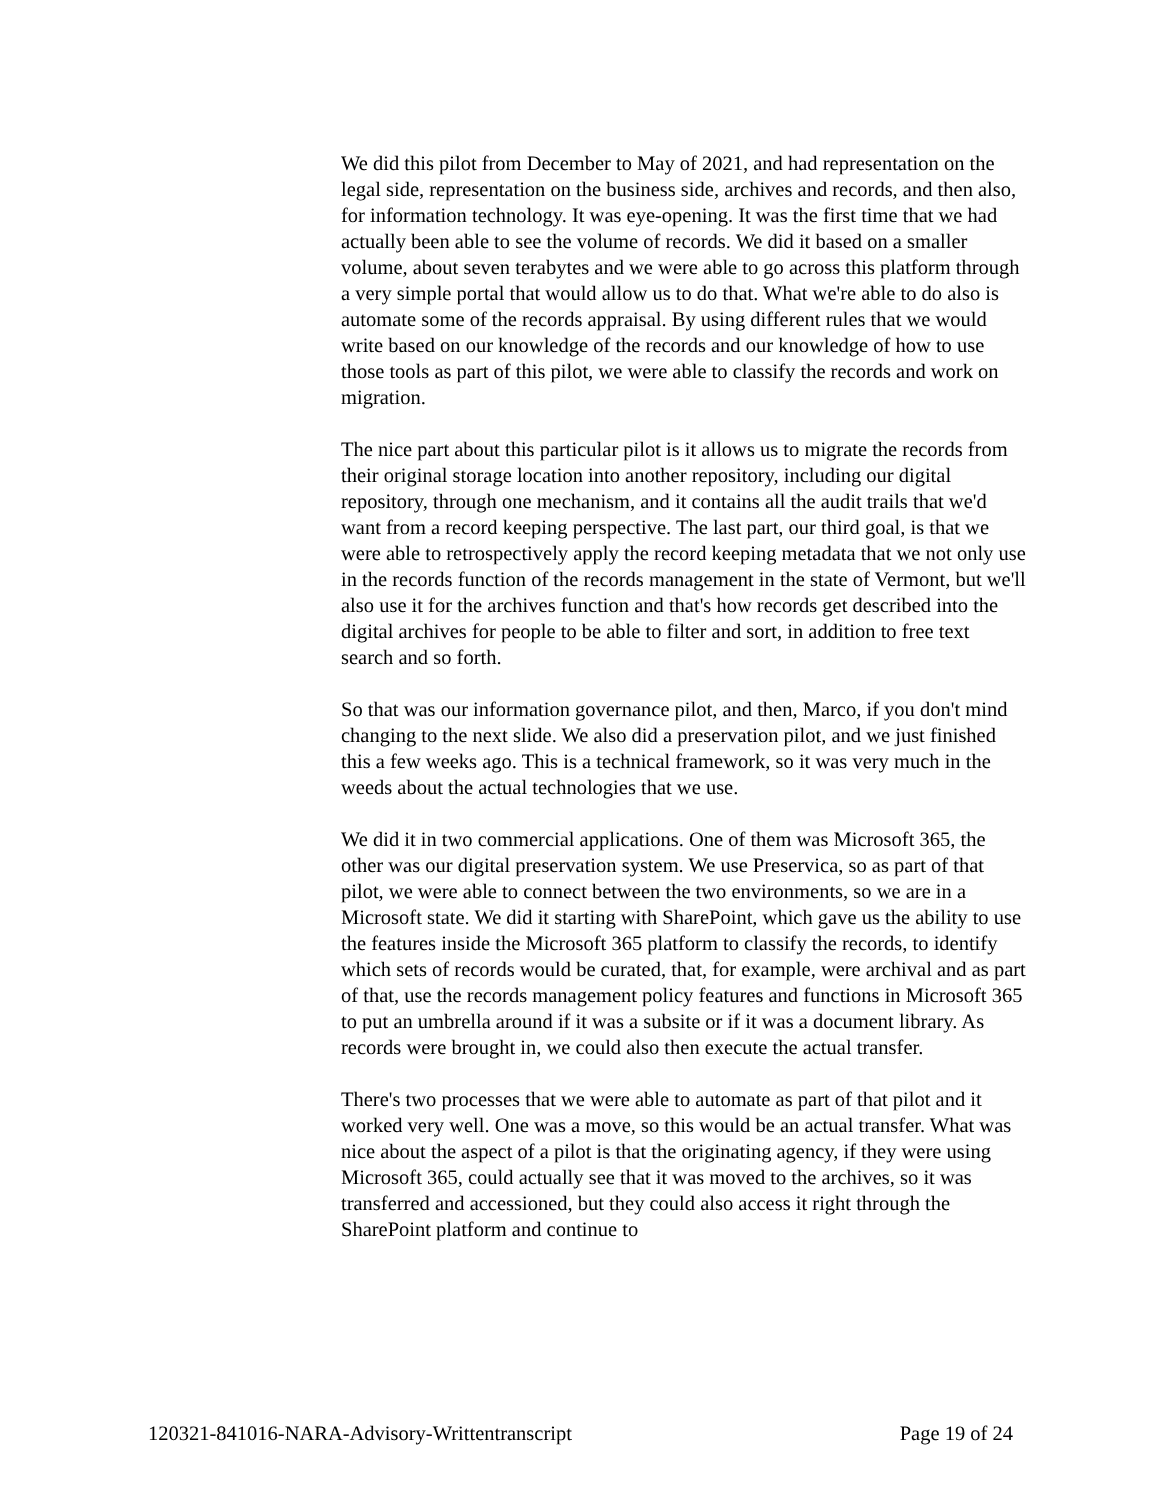We did this pilot from December to May of 2021, and had representation on the legal side, representation on the business side, archives and records, and then also, for information technology. It was eye-opening. It was the first time that we had actually been able to see the volume of records. We did it based on a smaller volume, about seven terabytes and we were able to go across this platform through a very simple portal that would allow us to do that. What we're able to do also is automate some of the records appraisal. By using different rules that we would write based on our knowledge of the records and our knowledge of how to use those tools as part of this pilot, we were able to classify the records and work on migration.
The nice part about this particular pilot is it allows us to migrate the records from their original storage location into another repository, including our digital repository, through one mechanism, and it contains all the audit trails that we'd want from a record keeping perspective. The last part, our third goal, is that we were able to retrospectively apply the record keeping metadata that we not only use in the records function of the records management in the state of Vermont, but we'll also use it for the archives function and that's how records get described into the digital archives for people to be able to filter and sort, in addition to free text search and so forth.
So that was our information governance pilot, and then, Marco, if you don't mind changing to the next slide. We also did a preservation pilot, and we just finished this a few weeks ago. This is a technical framework, so it was very much in the weeds about the actual technologies that we use.
We did it in two commercial applications. One of them was Microsoft 365, the other was our digital preservation system. We use Preservica, so as part of that pilot, we were able to connect between the two environments, so we are in a Microsoft state. We did it starting with SharePoint, which gave us the ability to use the features inside the Microsoft 365 platform to classify the records, to identify which sets of records would be curated, that, for example, were archival and as part of that, use the records management policy features and functions in Microsoft 365 to put an umbrella around if it was a subsite or if it was a document library. As records were brought in, we could also then execute the actual transfer.
There's two processes that we were able to automate as part of that pilot and it worked very well. One was a move, so this would be an actual transfer. What was nice about the aspect of a pilot is that the originating agency, if they were using Microsoft 365, could actually see that it was moved to the archives, so it was transferred and accessioned, but they could also access it right through the SharePoint platform and continue to
120321-841016-NARA-Advisory-Writtentranscript Page 19 of 24